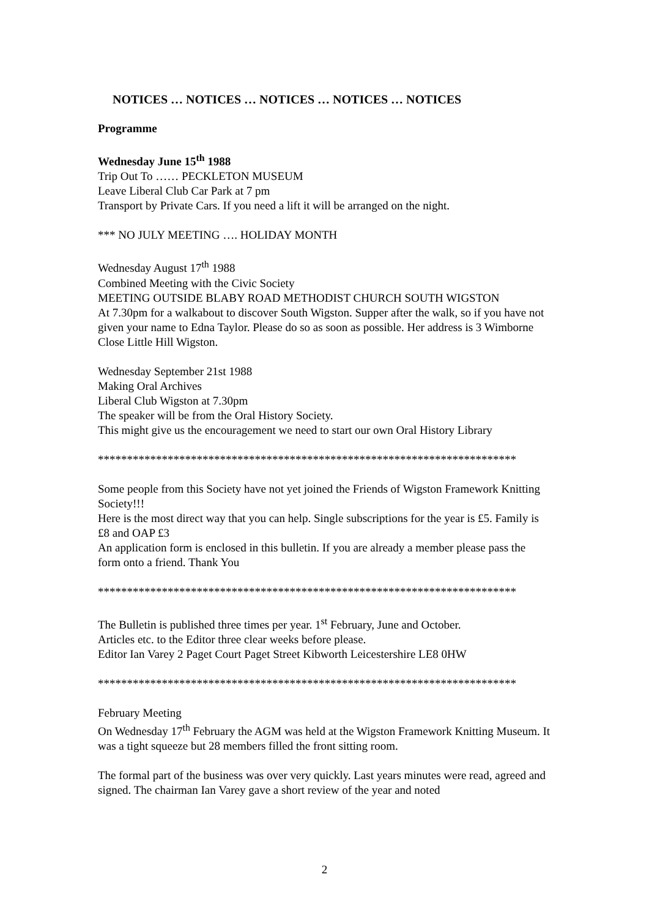NOTICES … NOTICES … NOTICES … NOTICES … NOTICES
Programme
Wednesday June 15<sup>th</sup> 1988
Trip Out To …… PECKLETON MUSEUM
Leave Liberal Club Car Park at 7 pm
Transport by Private Cars. If you need a lift it will be arranged on the night.
*** NO JULY MEETING …. HOLIDAY MONTH
Wednesday August 17<sup>th</sup> 1988
Combined Meeting with the Civic Society
MEETING OUTSIDE BLABY ROAD METHODIST CHURCH SOUTH WIGSTON
At 7.30pm for a walkabout to discover South Wigston. Supper after the walk, so if you have not given your name to Edna Taylor. Please do so as soon as possible. Her address is 3 Wimborne Close Little Hill Wigston.
Wednesday September 21st 1988
Making Oral Archives
Liberal Club Wigston at 7.30pm
The speaker will be from the Oral History Society.
This might give us the encouragement we need to start our own Oral History Library
************************************************************************
Some people from this Society have not yet joined the Friends of Wigston Framework Knitting Society!!!
Here is the most direct way that you can help. Single subscriptions for the year is £5. Family is £8 and OAP £3
An application form is enclosed in this bulletin. If you are already a member please pass the form onto a friend. Thank You
************************************************************************
The Bulletin is published three times per year. 1<sup>st</sup> February, June and October.
Articles etc. to the Editor three clear weeks before please.
Editor Ian Varey 2 Paget Court Paget Street Kibworth Leicestershire LE8 0HW
************************************************************************
February Meeting
On Wednesday 17<sup>th</sup> February the AGM was held at the Wigston Framework Knitting Museum. It was a tight squeeze but 28 members filled the front sitting room.
The formal part of the business was over very quickly. Last years minutes were read, agreed and signed. The chairman Ian Varey gave a short review of the year and noted
2